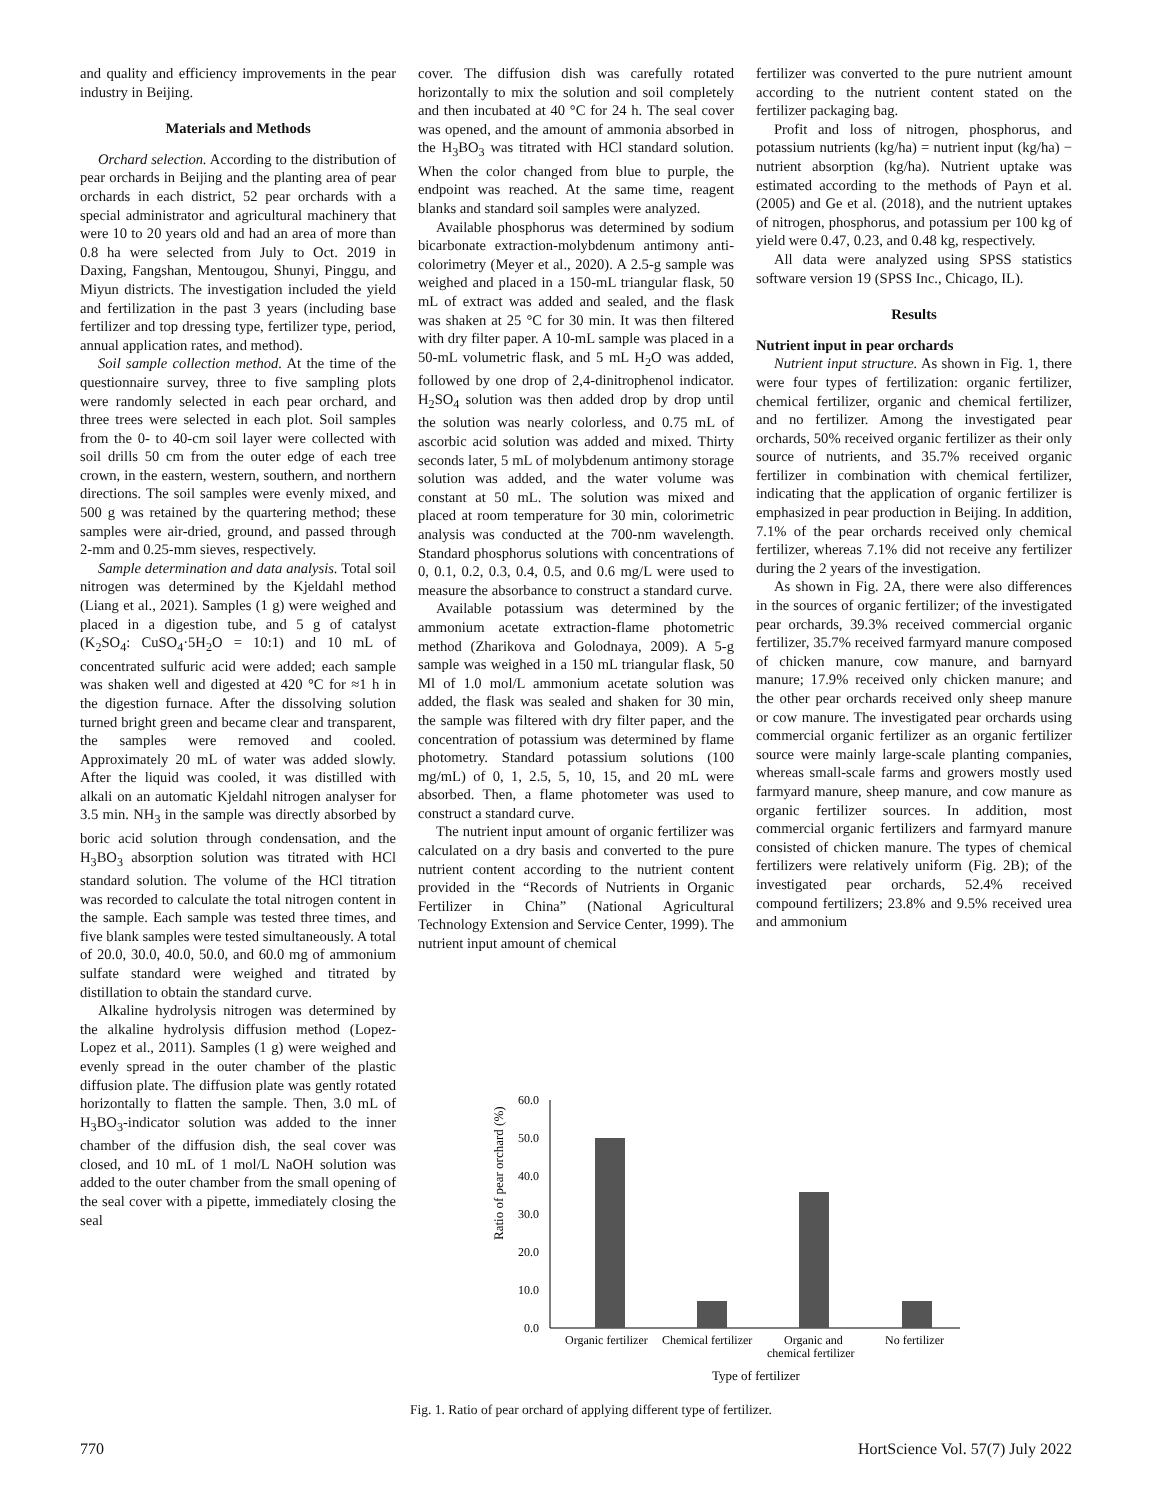and quality and efficiency improvements in the pear industry in Beijing.
Materials and Methods
Orchard selection. According to the distribution of pear orchards in Beijing and the planting area of pear orchards in each district, 52 pear orchards with a special administrator and agricultural machinery that were 10 to 20 years old and had an area of more than 0.8 ha were selected from July to Oct. 2019 in Daxing, Fangshan, Mentougou, Shunyi, Pinggu, and Miyun districts. The investigation included the yield and fertilization in the past 3 years (including base fertilizer and top dressing type, fertilizer type, period, annual application rates, and method).
Soil sample collection method. At the time of the questionnaire survey, three to five sampling plots were randomly selected in each pear orchard, and three trees were selected in each plot. Soil samples from the 0- to 40-cm soil layer were collected with soil drills 50 cm from the outer edge of each tree crown, in the eastern, western, southern, and northern directions. The soil samples were evenly mixed, and 500 g was retained by the quartering method; these samples were air-dried, ground, and passed through 2-mm and 0.25-mm sieves, respectively.
Sample determination and data analysis. Total soil nitrogen was determined by the Kjeldahl method (Liang et al., 2021). Samples (1 g) were weighed and placed in a digestion tube, and 5 g of catalyst (K<sub>2</sub>SO<sub>4</sub>: CuSO<sub>4</sub>·5H<sub>2</sub>O = 10:1) and 10 mL of concentrated sulfuric acid were added; each sample was shaken well and digested at 420 °C for ≈1 h in the digestion furnace. After the dissolving solution turned bright green and became clear and transparent, the samples were removed and cooled. Approximately 20 mL of water was added slowly. After the liquid was cooled, it was distilled with alkali on an automatic Kjeldahl nitrogen analyser for 3.5 min. NH<sub>3</sub> in the sample was directly absorbed by boric acid solution through condensation, and the H<sub>3</sub>BO<sub>3</sub> absorption solution was titrated with HCl standard solution. The volume of the HCl titration was recorded to calculate the total nitrogen content in the sample. Each sample was tested three times, and five blank samples were tested simultaneously. A total of 20.0, 30.0, 40.0, 50.0, and 60.0 mg of ammonium sulfate standard were weighed and titrated by distillation to obtain the standard curve.
Alkaline hydrolysis nitrogen was determined by the alkaline hydrolysis diffusion method (Lopez-Lopez et al., 2011). Samples (1 g) were weighed and evenly spread in the outer chamber of the plastic diffusion plate. The diffusion plate was gently rotated horizontally to flatten the sample. Then, 3.0 mL of H<sub>3</sub>BO<sub>3</sub>-indicator solution was added to the inner chamber of the diffusion dish, the seal cover was closed, and 10 mL of 1 mol/L NaOH solution was added to the outer chamber from the small opening of the seal cover with a pipette, immediately closing the seal
cover. The diffusion dish was carefully rotated horizontally to mix the solution and soil completely and then incubated at 40 °C for 24 h. The seal cover was opened, and the amount of ammonia absorbed in the H<sub>3</sub>BO<sub>3</sub> was titrated with HCl standard solution. When the color changed from blue to purple, the endpoint was reached. At the same time, reagent blanks and standard soil samples were analyzed.
Available phosphorus was determined by sodium bicarbonate extraction-molybdenum antimony anti-colorimetry (Meyer et al., 2020). A 2.5-g sample was weighed and placed in a 150-mL triangular flask, 50 mL of extract was added and sealed, and the flask was shaken at 25 °C for 30 min. It was then filtered with dry filter paper. A 10-mL sample was placed in a 50-mL volumetric flask, and 5 mL H<sub>2</sub>O was added, followed by one drop of 2,4-dinitrophenol indicator. H<sub>2</sub>SO<sub>4</sub> solution was then added drop by drop until the solution was nearly colorless, and 0.75 mL of ascorbic acid solution was added and mixed. Thirty seconds later, 5 mL of molybdenum antimony storage solution was added, and the water volume was constant at 50 mL. The solution was mixed and placed at room temperature for 30 min, colorimetric analysis was conducted at the 700-nm wavelength. Standard phosphorus solutions with concentrations of 0, 0.1, 0.2, 0.3, 0.4, 0.5, and 0.6 mg/L were used to measure the absorbance to construct a standard curve.
Available potassium was determined by the ammonium acetate extraction-flame photometric method (Zharikova and Golodnaya, 2009). A 5-g sample was weighed in a 150 mL triangular flask, 50 Ml of 1.0 mol/L ammonium acetate solution was added, the flask was sealed and shaken for 30 min, the sample was filtered with dry filter paper, and the concentration of potassium was determined by flame photometry. Standard potassium solutions (100 mg/mL) of 0, 1, 2.5, 5, 10, 15, and 20 mL were absorbed. Then, a flame photometer was used to construct a standard curve.
The nutrient input amount of organic fertilizer was calculated on a dry basis and converted to the pure nutrient content according to the nutrient content provided in the “Records of Nutrients in Organic Fertilizer in China” (National Agricultural Technology Extension and Service Center, 1999). The nutrient input amount of chemical
fertilizer was converted to the pure nutrient amount according to the nutrient content stated on the fertilizer packaging bag.
Profit and loss of nitrogen, phosphorus, and potassium nutrients (kg/ha) = nutrient input (kg/ha) − nutrient absorption (kg/ha). Nutrient uptake was estimated according to the methods of Payn et al. (2005) and Ge et al. (2018), and the nutrient uptakes of nitrogen, phosphorus, and potassium per 100 kg of yield were 0.47, 0.23, and 0.48 kg, respectively.
All data were analyzed using SPSS statistics software version 19 (SPSS Inc., Chicago, IL).
Results
Nutrient input in pear orchards
Nutrient input structure. As shown in Fig. 1, there were four types of fertilization: organic fertilizer, chemical fertilizer, organic and chemical fertilizer, and no fertilizer. Among the investigated pear orchards, 50% received organic fertilizer as their only source of nutrients, and 35.7% received organic fertilizer in combination with chemical fertilizer, indicating that the application of organic fertilizer is emphasized in pear production in Beijing. In addition, 7.1% of the pear orchards received only chemical fertilizer, whereas 7.1% did not receive any fertilizer during the 2 years of the investigation.
As shown in Fig. 2A, there were also differences in the sources of organic fertilizer; of the investigated pear orchards, 39.3% received commercial organic fertilizer, 35.7% received farmyard manure composed of chicken manure, cow manure, and barnyard manure; 17.9% received only chicken manure; and the other pear orchards received only sheep manure or cow manure. The investigated pear orchards using commercial organic fertilizer as an organic fertilizer source were mainly large-scale planting companies, whereas small-scale farms and growers mostly used farmyard manure, sheep manure, and cow manure as organic fertilizer sources. In addition, most commercial organic fertilizers and farmyard manure consisted of chicken manure. The types of chemical fertilizers were relatively uniform (Fig. 2B); of the investigated pear orchards, 52.4% received compound fertilizers; 23.8% and 9.5% received urea and ammonium
Ratio of pear orchard (%)
60.0
50.0
40.0
30.0
20.0
10.0
0.0
Organic fertilizer
Chemical fertilizer
Organic and
chemical fertilizer
No fertilizer
Type of fertilizer
Fig. 1. Ratio of pear orchard of applying different type of fertilizer.
770 HortScience Vol. 57(7) July 2022